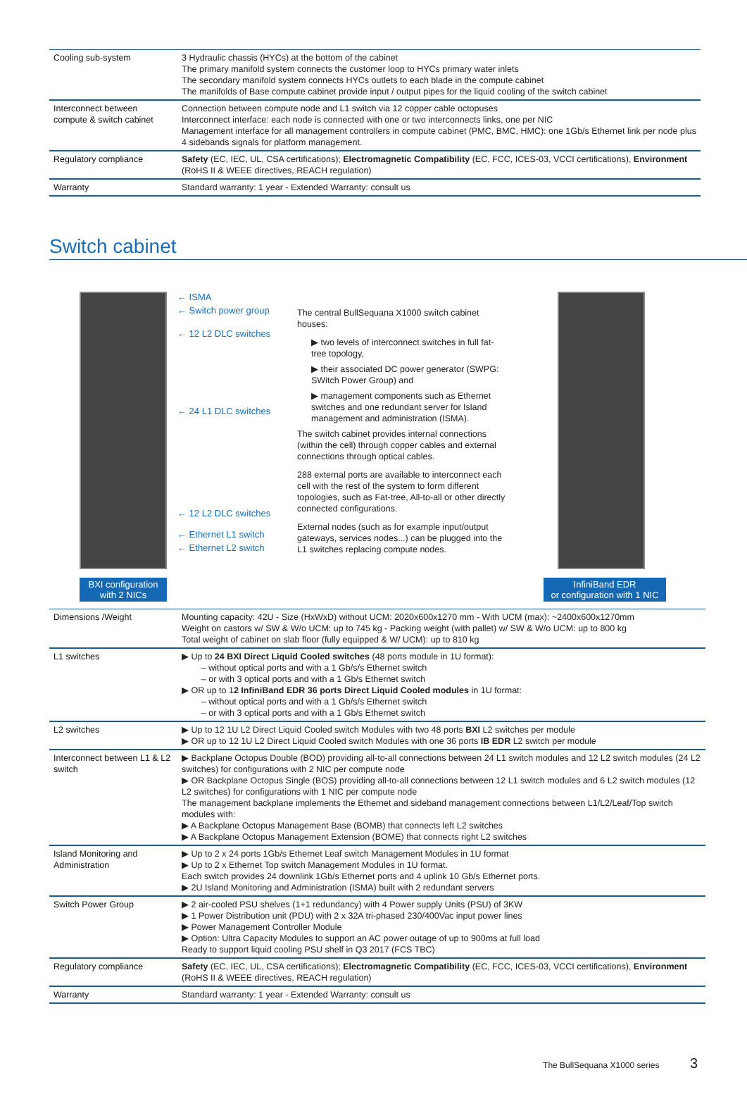| Cooling sub-system | 3 Hydraulic chassis (HYCs) at the bottom of the cabinet The primary manifold system connects the customer loop to HYCs primary water inlets The secondary manifold system connects HYCs outlets to each blade in the compute cabinet The manifolds of Base compute cabinet provide input / output pipes for the liquid cooling of the switch cabinet |
| Interconnect between compute & switch cabinet | Connection between compute node and L1 switch via 12 copper cable octopuses Interconnect interface: each node is connected with one or two interconnects links, one per NIC Management interface for all management controllers in compute cabinet (PMC, BMC, HMC): one 1Gb/s Ethernet link per node plus 4 sidebands signals for platform management. |
| Regulatory compliance | Safety (EC, IEC, UL, CSA certifications); Electromagnetic Compatibility (EC, FCC, ICES-03, VCCI certifications), Environment (RoHS II & WEEE directives, REACH regulation) |
| Warranty | Standard warranty: 1 year - Extended Warranty: consult us |
Switch cabinet
BXI configuration
with 2 NICs
← ISMA
← Switch power group
← 12 L2 DLC switches
← 24 L1 DLC switches
← 12 L2 DLC switches
← Ethernet L1 switch
← Ethernet L2 switch
The central BullSequana X1000 switch cabinet houses:
▶ two levels of interconnect switches in full fat-tree topology,
▶ their associated DC power generator (SWPG: SWitch Power Group) and
▶ management components such as Ethernet switches and one redundant server for Island management and administration (ISMA).
The switch cabinet provides internal connections (within the cell) through copper cables and external connections through optical cables.
288 external ports are available to interconnect each cell with the rest of the system to form different topologies, such as Fat-tree, All-to-all or other directly connected configurations.
External nodes (such as for example input/output gateways, services nodes...) can be plugged into the L1 switches replacing compute nodes.
InfiniBand EDR
or configuration with 1 NIC
| Dimensions /Weight | Mounting capacity: 42U - Size (HxWxD) without UCM: 2020x600x1270 mm - With UCM (max): ~2400x600x1270mm Weight on castors w/ SW & W/o UCM: up to 745 kg - Packing weight (with pallet) w/ SW & W/o UCM: up to 800 kg Total weight of cabinet on slab floor (fully equipped & W/ UCM): up to 810 kg |
| L1 switches | ▶ Up to 24 BXI Direct Liquid Cooled switches (48 ports module in 1U format): – without optical ports and with a 1 Gb/s/s Ethernet switch – or with 3 optical ports and with a 1 Gb/s Ethernet switch ▶ OR up to 1 2 InfiniBand EDR 36 ports Direct Liquid Cooled modules in 1U format: – without optical ports and with a 1 Gb/s/s Ethernet switch – or with 3 optical ports and with a 1 Gb/s Ethernet switch |
| L2 switches | ▶ Up to 12 1U L2 Direct Liquid Cooled switch Modules with two 48 ports BXI L2 switches per module ▶ OR up to 12 1U L2 Direct Liquid Cooled switch Modules with one 36 ports IB EDR L2 switch per module |
| Interconnect between L1 & L2 switch | ▶ Backplane Octopus Double (BOD) providing all-to-all connections between 24 L1 switch modules and 12 L2 switch modules (24 L2 switches) for configurations with 2 NIC per compute node ▶ OR Backplane Octopus Single (BOS) providing all-to-all connections between 12 L1 switch modules and 6 L2 switch modules (12 L2 switches) for configurations with 1 NIC per compute node The management backplane implements the Ethernet and sideband management connections between L1/L2/Leaf/Top switch modules with: ▶ A Backplane Octopus Management Base (BOMB) that connects left L2 switches ▶ A Backplane Octopus Management Extension (BOME) that connects right L2 switches |
| Island Monitoring and Administration | ▶ Up to 2 x 24 ports 1Gb/s Ethernet Leaf switch Management Modules in 1U format ▶ Up to 2 x Ethernet Top switch Management Modules in 1U format. Each switch provides 24 downlink 1Gb/s Ethernet ports and 4 uplink 10 Gb/s Ethernet ports. ▶ 2U Island Monitoring and Administration (ISMA) built with 2 redundant servers |
| Switch Power Group | ▶ 2 air-cooled PSU shelves (1+1 redundancy) with 4 Power supply Units (PSU) of 3KW ▶ 1 Power Distribution unit (PDU) with 2 x 32A tri-phased 230/400Vac input power lines ▶ Power Management Controller Module ▶ Option: Ultra Capacity Modules to support an AC power outage of up to 900ms at full load Ready to support liquid cooling PSU shelf in Q3 2017 (FCS TBC) |
| Regulatory compliance | Safety (EC, IEC, UL, CSA certifications); Electromagnetic Compatibility (EC, FCC, ICES-03, VCCI certifications), Environment (RoHS II & WEEE directives, REACH regulation) |
| Warranty | Standard warranty: 1 year - Extended Warranty: consult us |
The BullSequana X1000 series 3